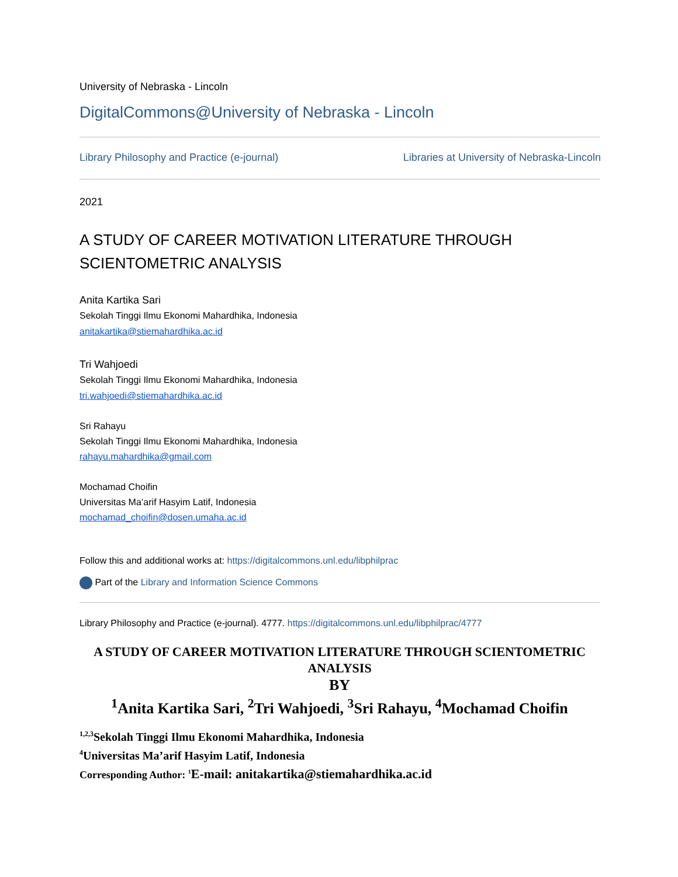University of Nebraska - Lincoln
DigitalCommons@University of Nebraska - Lincoln
Library Philosophy and Practice (e-journal) Libraries at University of Nebraska-Lincoln
2021
A STUDY OF CAREER MOTIVATION LITERATURE THROUGH
SCIENTOMETRIC ANALYSIS
Anita Kartika Sari
Sekolah Tinggi Ilmu Ekonomi Mahardhika, Indonesia
anitakartika@stiemahardhika.ac.id
Tri Wahjoedi
Sekolah Tinggi Ilmu Ekonomi Mahardhika, Indonesia
tri.wahjoedi@stiemahardhika.ac.id
Sri Rahayu
Sekolah Tinggi Ilmu Ekonomi Mahardhika, Indonesia
rahayu.mahardhika@gmail.com
Mochamad Choifin
Universitas Ma’arif Hasyim Latif, Indonesia
mochamad_choifin@dosen.umaha.ac.id
Follow this and additional works at: https://digitalcommons.unl.edu/libphilprac
Part of the Library and Information Science Commons
Library Philosophy and Practice (e-journal). 4777. https://digitalcommons.unl.edu/libphilprac/4777
A STUDY OF CAREER MOTIVATION LITERATURE THROUGH SCIENTOMETRIC ANALYSIS
BY
<sup>1</sup> Anita Kartika Sari, <sup>2</sup>Tri Wahjoedi, <sup>3</sup>Sri Rahayu, <sup>4</sup>Mochamad Choifin
<sup>1,2,3</sup>Sekolah Tinggi Ilmu Ekonomi Mahardhika, Indonesia
<sup>4</sup> Universitas Ma’arif Hasyim Latif, Indonesia
Corresponding Author: <sup>1</sup>E-mail: anitakartika@stiemahardhika.ac.id